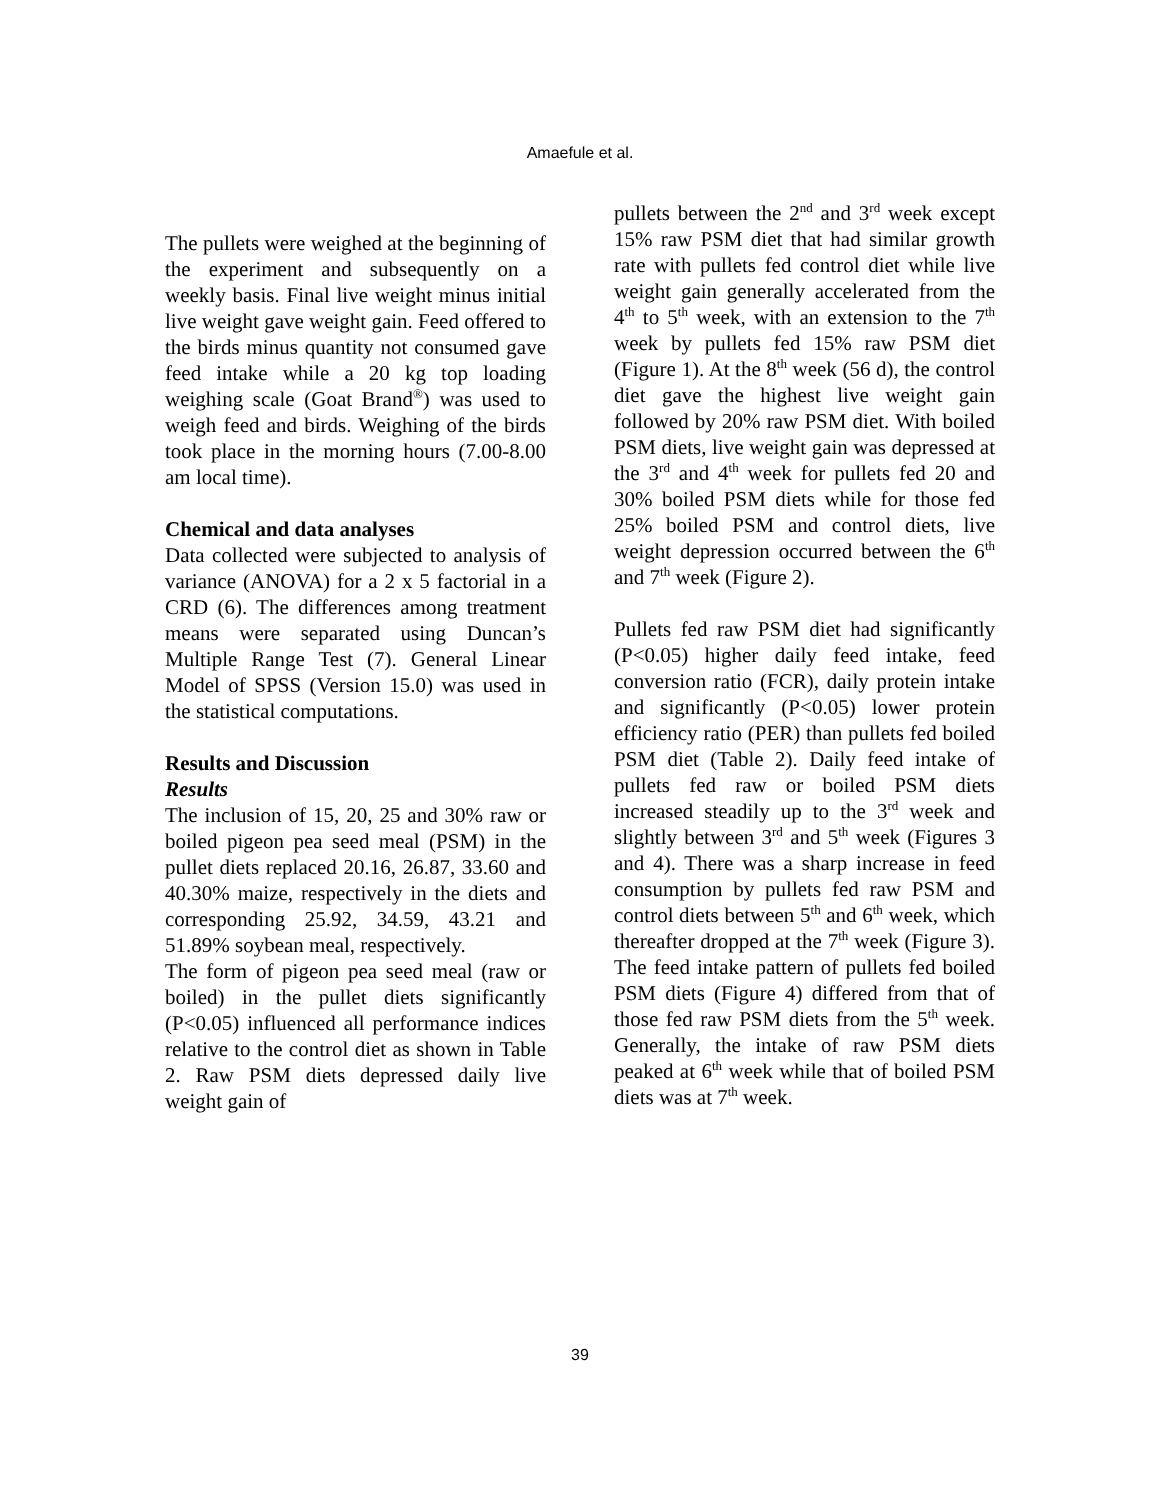Amaefule et al.
The pullets were weighed at the beginning of the experiment and subsequently on a weekly basis. Final live weight minus initial live weight gave weight gain. Feed offered to the birds minus quantity not consumed gave feed intake while a 20 kg top loading weighing scale (Goat Brand<sup>®</sup>) was used to weigh feed and birds. Weighing of the birds took place in the morning hours (7.00-8.00 am local time).
Chemical and data analyses
Data collected were subjected to analysis of variance (ANOVA) for a 2 x 5 factorial in a CRD (6). The differences among treatment means were separated using Duncan’s Multiple Range Test (7). General Linear Model of SPSS (Version 15.0) was used in the statistical computations.
Results and Discussion
Results
The inclusion of 15, 20, 25 and 30% raw or boiled pigeon pea seed meal (PSM) in the pullet diets replaced 20.16, 26.87, 33.60 and 40.30% maize, respectively in the diets and corresponding 25.92, 34.59, 43.21 and 51.89% soybean meal, respectively.
The form of pigeon pea seed meal (raw or boiled) in the pullet diets significantly (P<0.05) influenced all performance indices relative to the control diet as shown in Table 2. Raw PSM diets depressed daily live weight gain of
pullets between the 2<sup>nd</sup> and 3<sup>rd</sup> week except 15% raw PSM diet that had similar growth rate with pullets fed control diet while live weight gain generally accelerated from the 4<sup>th</sup> to 5<sup>th</sup> week, with an extension to the 7<sup>th</sup> week by pullets fed 15% raw PSM diet (Figure 1). At the 8<sup>th</sup> week (56 d), the control diet gave the highest live weight gain followed by 20% raw PSM diet. With boiled PSM diets, live weight gain was depressed at the 3<sup>rd</sup> and 4<sup>th</sup> week for pullets fed 20 and 30% boiled PSM diets while for those fed 25% boiled PSM and control diets, live weight depression occurred between the 6<sup>th</sup> and 7<sup>th</sup> week (Figure 2).
Pullets fed raw PSM diet had significantly (P<0.05) higher daily feed intake, feed conversion ratio (FCR), daily protein intake and significantly (P<0.05) lower protein efficiency ratio (PER) than pullets fed boiled PSM diet (Table 2). Daily feed intake of pullets fed raw or boiled PSM diets increased steadily up to the 3<sup>rd</sup> week and slightly between 3<sup>rd</sup> and 5<sup>th</sup> week (Figures 3 and 4). There was a sharp increase in feed consumption by pullets fed raw PSM and control diets between 5<sup>th</sup> and 6<sup>th</sup> week, which thereafter dropped at the 7<sup>th</sup> week (Figure 3). The feed intake pattern of pullets fed boiled PSM diets (Figure 4) differed from that of those fed raw PSM diets from the 5<sup>th</sup> week. Generally, the intake of raw PSM diets peaked at 6<sup>th</sup> week while that of boiled PSM diets was at 7<sup>th</sup> week.
39